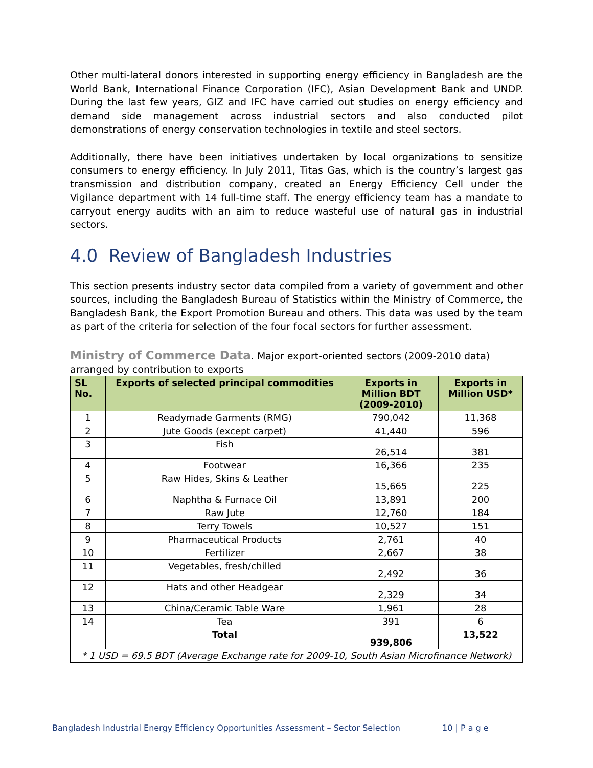Other multi-lateral donors interested in supporting energy efficiency in Bangladesh are the World Bank, International Finance Corporation (IFC), Asian Development Bank and UNDP. During the last few years, GIZ and IFC have carried out studies on energy efficiency and demand side management across industrial sectors and also conducted pilot demonstrations of energy conservation technologies in textile and steel sectors.
Additionally, there have been initiatives undertaken by local organizations to sensitize consumers to energy efficiency. In July 2011, Titas Gas, which is the country’s largest gas transmission and distribution company, created an Energy Efficiency Cell under the Vigilance department with 14 full-time staff. The energy efficiency team has a mandate to carryout energy audits with an aim to reduce wasteful use of natural gas in industrial sectors.
4.0 Review of Bangladesh Industries
This section presents industry sector data compiled from a variety of government and other sources, including the Bangladesh Bureau of Statistics within the Ministry of Commerce, the Bangladesh Bank, the Export Promotion Bureau and others. This data was used by the team as part of the criteria for selection of the four focal sectors for further assessment.
Ministry of Commerce Data. Major export-oriented sectors (2009-2010 data) arranged by contribution to exports
| SL No. | Exports of selected principal commodities | Exports in Million BDT (2009-2010) | Exports in Million USD* |
| --- | --- | --- | --- |
| 1 | Readymade Garments (RMG) | 790,042 | 11,368 |
| 2 | Jute Goods (except carpet) | 41,440 | 596 |
| 3 | Fish | 26,514 | 381 |
| 4 | Footwear | 16,366 | 235 |
| 5 | Raw Hides, Skins & Leather | 15,665 | 225 |
| 6 | Naphtha & Furnace Oil | 13,891 | 200 |
| 7 | Raw Jute | 12,760 | 184 |
| 8 | Terry Towels | 10,527 | 151 |
| 9 | Pharmaceutical Products | 2,761 | 40 |
| 10 | Fertilizer | 2,667 | 38 |
| 11 | Vegetables, fresh/chilled | 2,492 | 36 |
| 12 | Hats and other Headgear | 2,329 | 34 |
| 13 | China/Ceramic Table Ware | 1,961 | 28 |
| 14 | Tea | 391 | 6 |
| | Total | 939,806 | 13,522 |
| * 1 USD = 69.5 BDT (Average Exchange rate for 2009-10, South Asian Microfinance Network) | | | |
Bangladesh Industrial Energy Efficiency Opportunities Assessment – Sector Selection 10 | P a g e